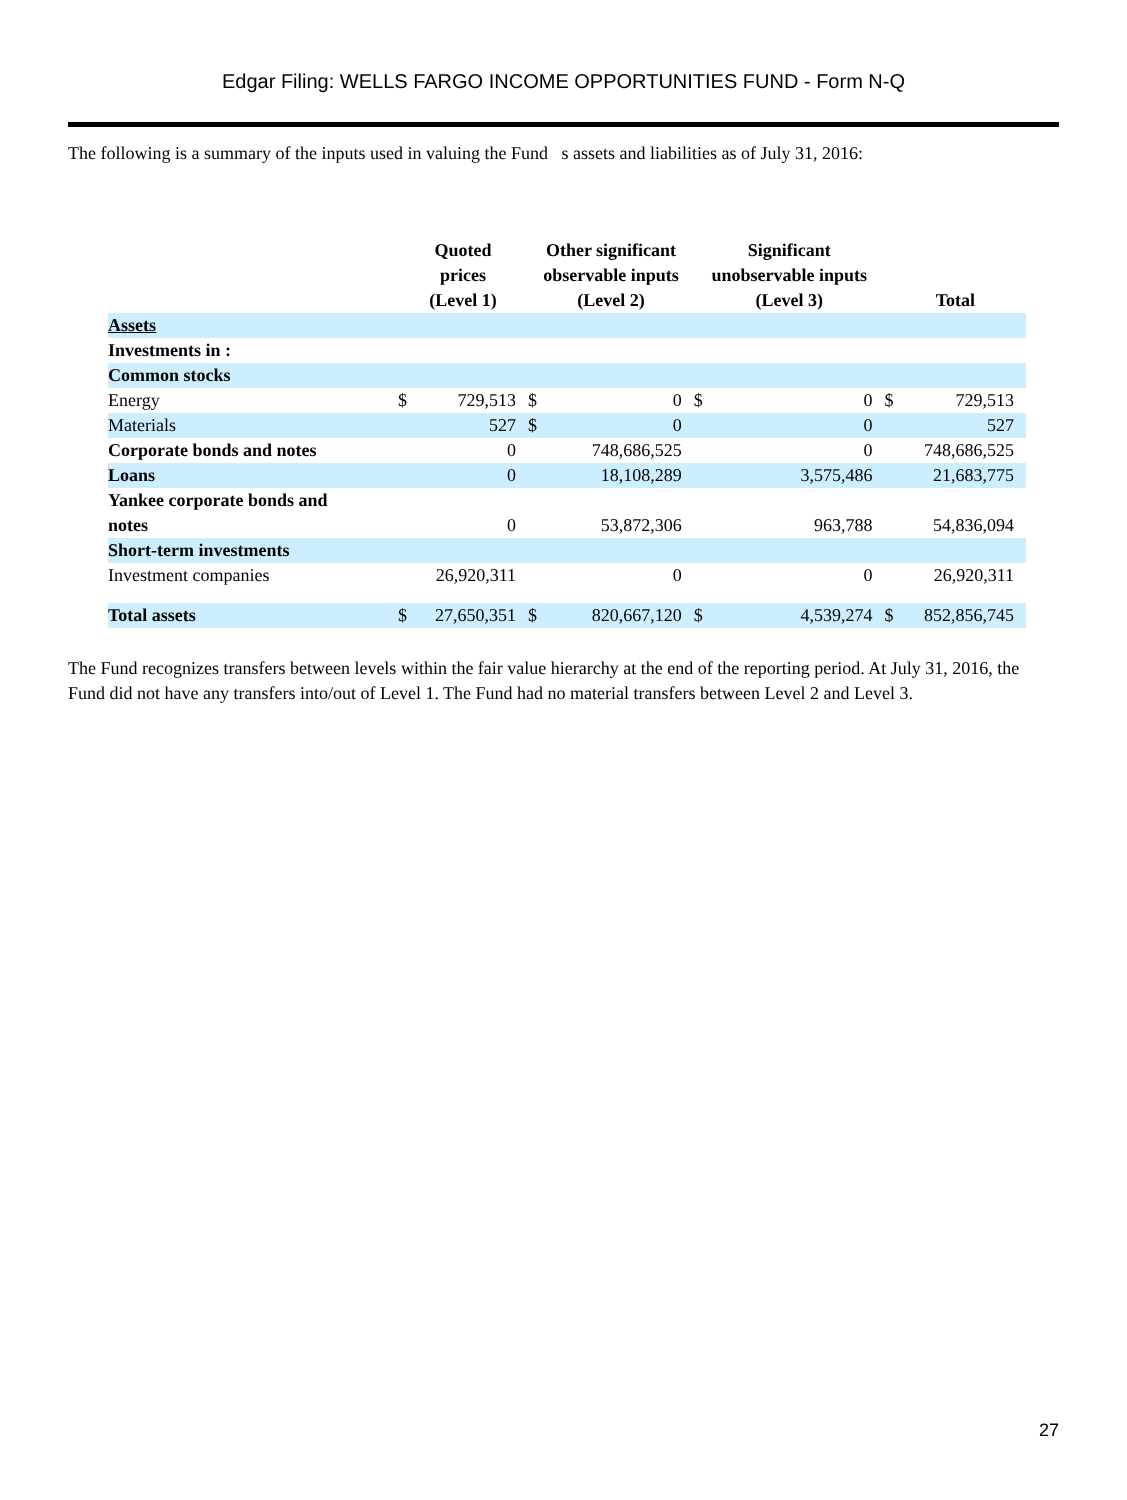Edgar Filing: WELLS FARGO INCOME OPPORTUNITIES FUND - Form N-Q
The following is a summary of the inputs used in valuing the Fund s assets and liabilities as of July 31, 2016:
| | Quoted prices (Level 1) | | Other significant observable inputs (Level 2) | | Significant unobservable inputs (Level 3) | | Total | |
| --- | --- | --- | --- | --- | --- | --- | --- | --- |
| Assets | | | | | | | | |
| Investments in : | | | | | | | | |
| Common stocks | | | | | | | | |
| Energy | $ | 729,513 | $ | 0 | $ | 0 | $ | 729,513 |
| Materials | | 527 | $ | 0 | | 0 | | 527 |
| Corporate bonds and notes | | 0 | | 748,686,525 | | 0 | | 748,686,525 |
| Loans | | 0 | | 18,108,289 | | 3,575,486 | | 21,683,775 |
| Yankee corporate bonds and notes | | 0 | | 53,872,306 | | 963,788 | | 54,836,094 |
| Short-term investments | | | | | | | | |
| Investment companies | | 26,920,311 | | 0 | | 0 | | 26,920,311 |
| Total assets | $ | 27,650,351 | $ | 820,667,120 | $ | 4,539,274 | $ | 852,856,745 |
The Fund recognizes transfers between levels within the fair value hierarchy at the end of the reporting period. At July 31, 2016, the Fund did not have any transfers into/out of Level 1. The Fund had no material transfers between Level 2 and Level 3.
27